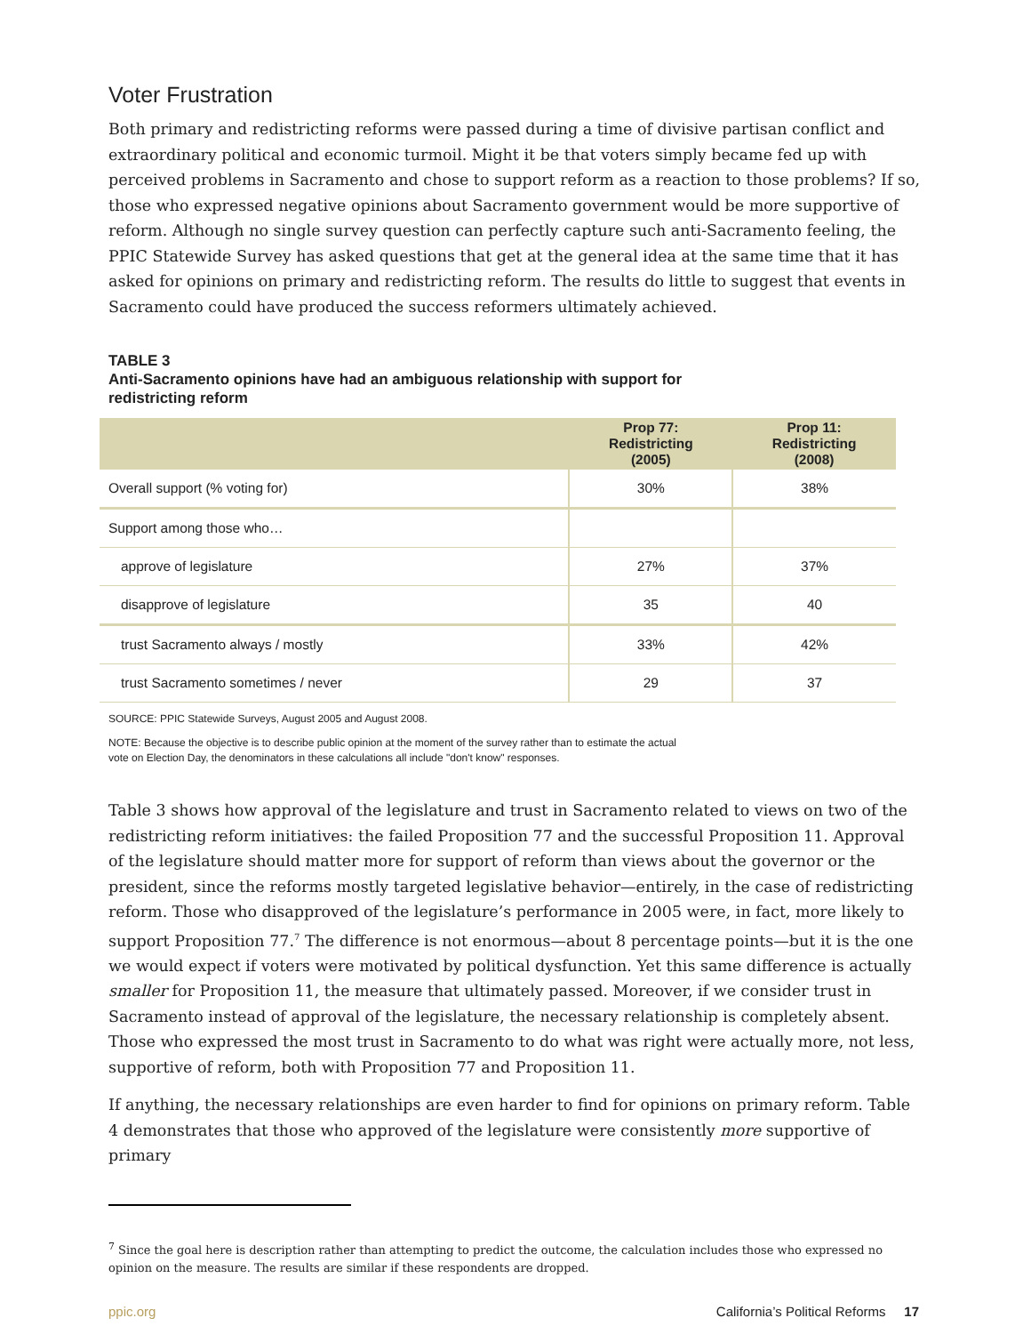Voter Frustration
Both primary and redistricting reforms were passed during a time of divisive partisan conflict and extraordinary political and economic turmoil. Might it be that voters simply became fed up with perceived problems in Sacramento and chose to support reform as a reaction to those problems? If so, those who expressed negative opinions about Sacramento government would be more supportive of reform. Although no single survey question can perfectly capture such anti-Sacramento feeling, the PPIC Statewide Survey has asked questions that get at the general idea at the same time that it has asked for opinions on primary and redistricting reform. The results do little to suggest that events in Sacramento could have produced the success reformers ultimately achieved.
TABLE 3
Anti-Sacramento opinions have had an ambiguous relationship with support for
redistricting reform
| | Prop 77: Redistricting (2005) | Prop 11: Redistricting (2008) |
| --- | --- | --- |
| Overall support (% voting for) | 30% | 38% |
| Support among those who… | | |
| approve of legislature | 27% | 37% |
| disapprove of legislature | 35 | 40 |
| trust Sacramento always / mostly | 33% | 42% |
| trust Sacramento sometimes / never | 29 | 37 |
SOURCE: PPIC Statewide Surveys, August 2005 and August 2008.
NOTE: Because the objective is to describe public opinion at the moment of the survey rather than to estimate the actual
vote on Election Day, the denominators in these calculations all include "don't know" responses.
Table 3 shows how approval of the legislature and trust in Sacramento related to views on two of the redistricting reform initiatives: the failed Proposition 77 and the successful Proposition 11. Approval of the legislature should matter more for support of reform than views about the governor or the president, since the reforms mostly targeted legislative behavior—entirely, in the case of redistricting reform. Those who disapproved of the legislature’s performance in 2005 were, in fact, more likely to support Proposition 77.<sup>7</sup> The difference is not enormous—about 8 percentage points—but it is the one we would expect if voters were motivated by political dysfunction. Yet this same difference is actually smaller for Proposition 11, the measure that ultimately passed. Moreover, if we consider trust in Sacramento instead of approval of the legislature, the necessary relationship is completely absent. Those who expressed the most trust in Sacramento to do what was right were actually more, not less, supportive of reform, both with Proposition 77 and Proposition 11.
If anything, the necessary relationships are even harder to find for opinions on primary reform. Table 4 demonstrates that those who approved of the legislature were consistently more supportive of primary
<sup>7</sup> Since the goal here is description rather than attempting to predict the outcome, the calculation includes those who expressed no opinion on the measure. The results are similar if these respondents are dropped.
ppic.org California’s Political Reforms 17